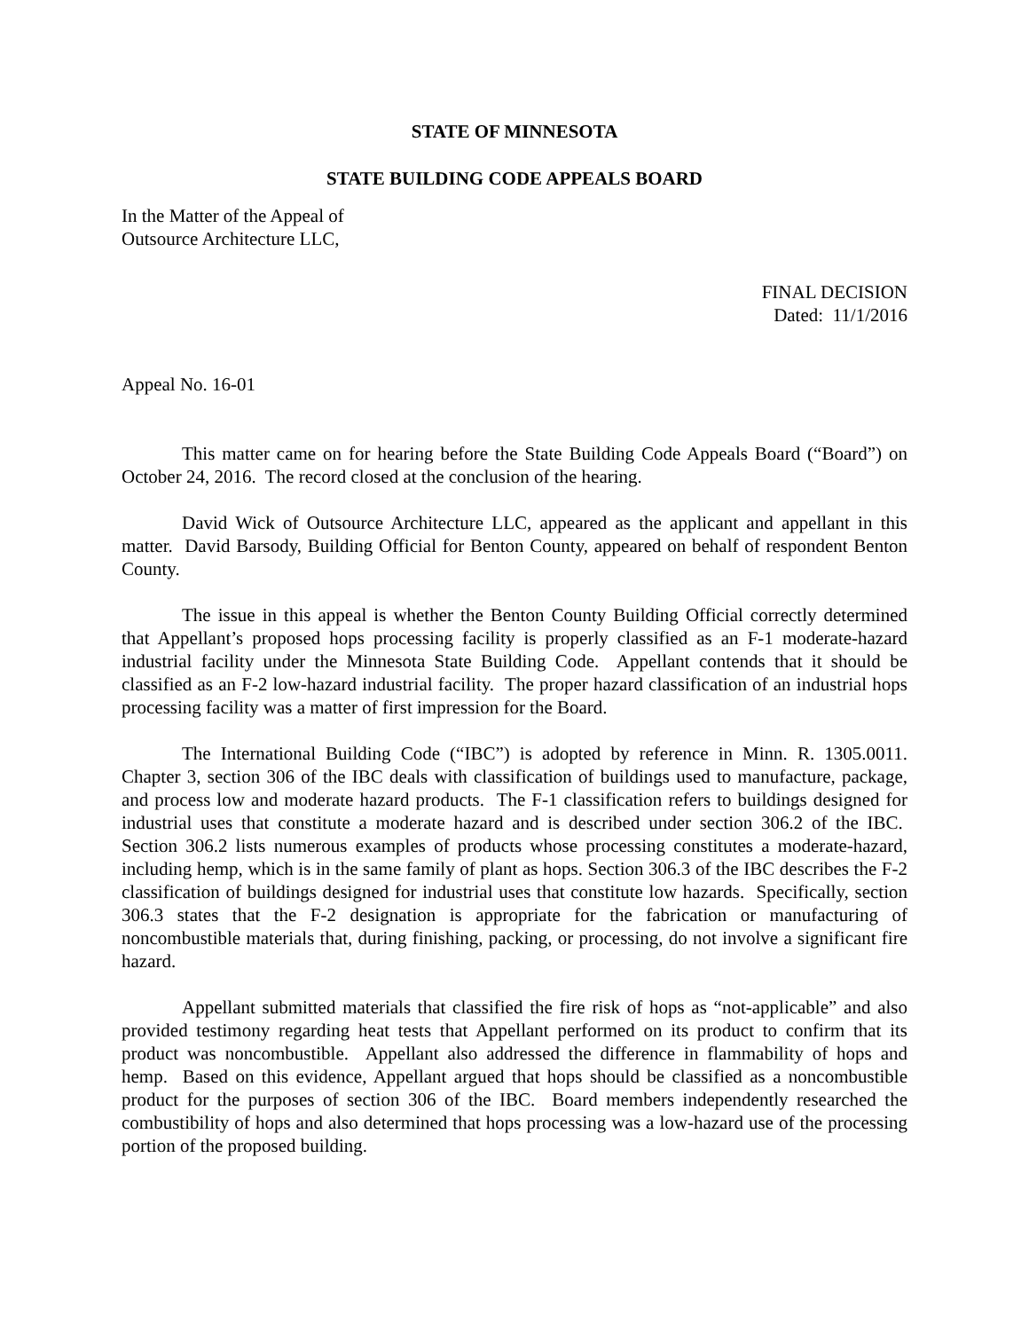STATE OF MINNESOTA
STATE BUILDING CODE APPEALS BOARD
In the Matter of the Appeal of
Outsource Architecture LLC,
FINAL DECISION
Dated: 11/1/2016
Appeal No. 16-01
This matter came on for hearing before the State Building Code Appeals Board (“Board”) on October 24, 2016. The record closed at the conclusion of the hearing.
David Wick of Outsource Architecture LLC, appeared as the applicant and appellant in this matter. David Barsody, Building Official for Benton County, appeared on behalf of respondent Benton County.
The issue in this appeal is whether the Benton County Building Official correctly determined that Appellant’s proposed hops processing facility is properly classified as an F-1 moderate-hazard industrial facility under the Minnesota State Building Code. Appellant contends that it should be classified as an F-2 low-hazard industrial facility. The proper hazard classification of an industrial hops processing facility was a matter of first impression for the Board.
The International Building Code (“IBC”) is adopted by reference in Minn. R. 1305.0011. Chapter 3, section 306 of the IBC deals with classification of buildings used to manufacture, package, and process low and moderate hazard products. The F-1 classification refers to buildings designed for industrial uses that constitute a moderate hazard and is described under section 306.2 of the IBC. Section 306.2 lists numerous examples of products whose processing constitutes a moderate-hazard, including hemp, which is in the same family of plant as hops. Section 306.3 of the IBC describes the F-2 classification of buildings designed for industrial uses that constitute low hazards. Specifically, section 306.3 states that the F-2 designation is appropriate for the fabrication or manufacturing of noncombustible materials that, during finishing, packing, or processing, do not involve a significant fire hazard.
Appellant submitted materials that classified the fire risk of hops as “not-applicable” and also provided testimony regarding heat tests that Appellant performed on its product to confirm that its product was noncombustible. Appellant also addressed the difference in flammability of hops and hemp. Based on this evidence, Appellant argued that hops should be classified as a noncombustible product for the purposes of section 306 of the IBC. Board members independently researched the combustibility of hops and also determined that hops processing was a low-hazard use of the processing portion of the proposed building.